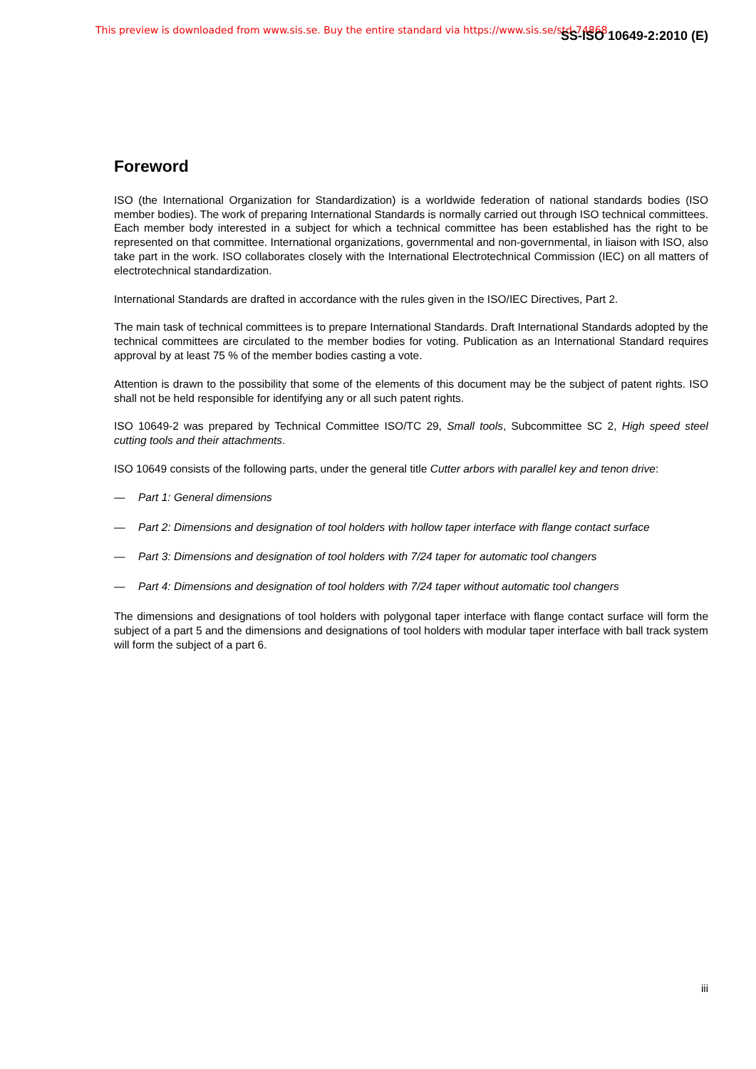This preview is downloaded from www.sis.se. Buy the entire standard via https://www.sis.se/std-74868 SS-ISO 10649-2:2010 (E)
Foreword
ISO (the International Organization for Standardization) is a worldwide federation of national standards bodies (ISO member bodies). The work of preparing International Standards is normally carried out through ISO technical committees. Each member body interested in a subject for which a technical committee has been established has the right to be represented on that committee. International organizations, governmental and non-governmental, in liaison with ISO, also take part in the work. ISO collaborates closely with the International Electrotechnical Commission (IEC) on all matters of electrotechnical standardization.
International Standards are drafted in accordance with the rules given in the ISO/IEC Directives, Part 2.
The main task of technical committees is to prepare International Standards. Draft International Standards adopted by the technical committees are circulated to the member bodies for voting. Publication as an International Standard requires approval by at least 75 % of the member bodies casting a vote.
Attention is drawn to the possibility that some of the elements of this document may be the subject of patent rights. ISO shall not be held responsible for identifying any or all such patent rights.
ISO 10649-2 was prepared by Technical Committee ISO/TC 29, Small tools, Subcommittee SC 2, High speed steel cutting tools and their attachments.
ISO 10649 consists of the following parts, under the general title Cutter arbors with parallel key and tenon drive:
— Part 1: General dimensions
— Part 2: Dimensions and designation of tool holders with hollow taper interface with flange contact surface
— Part 3: Dimensions and designation of tool holders with 7/24 taper for automatic tool changers
— Part 4: Dimensions and designation of tool holders with 7/24 taper without automatic tool changers
The dimensions and designations of tool holders with polygonal taper interface with flange contact surface will form the subject of a part 5 and the dimensions and designations of tool holders with modular taper interface with ball track system will form the subject of a part 6.
iii